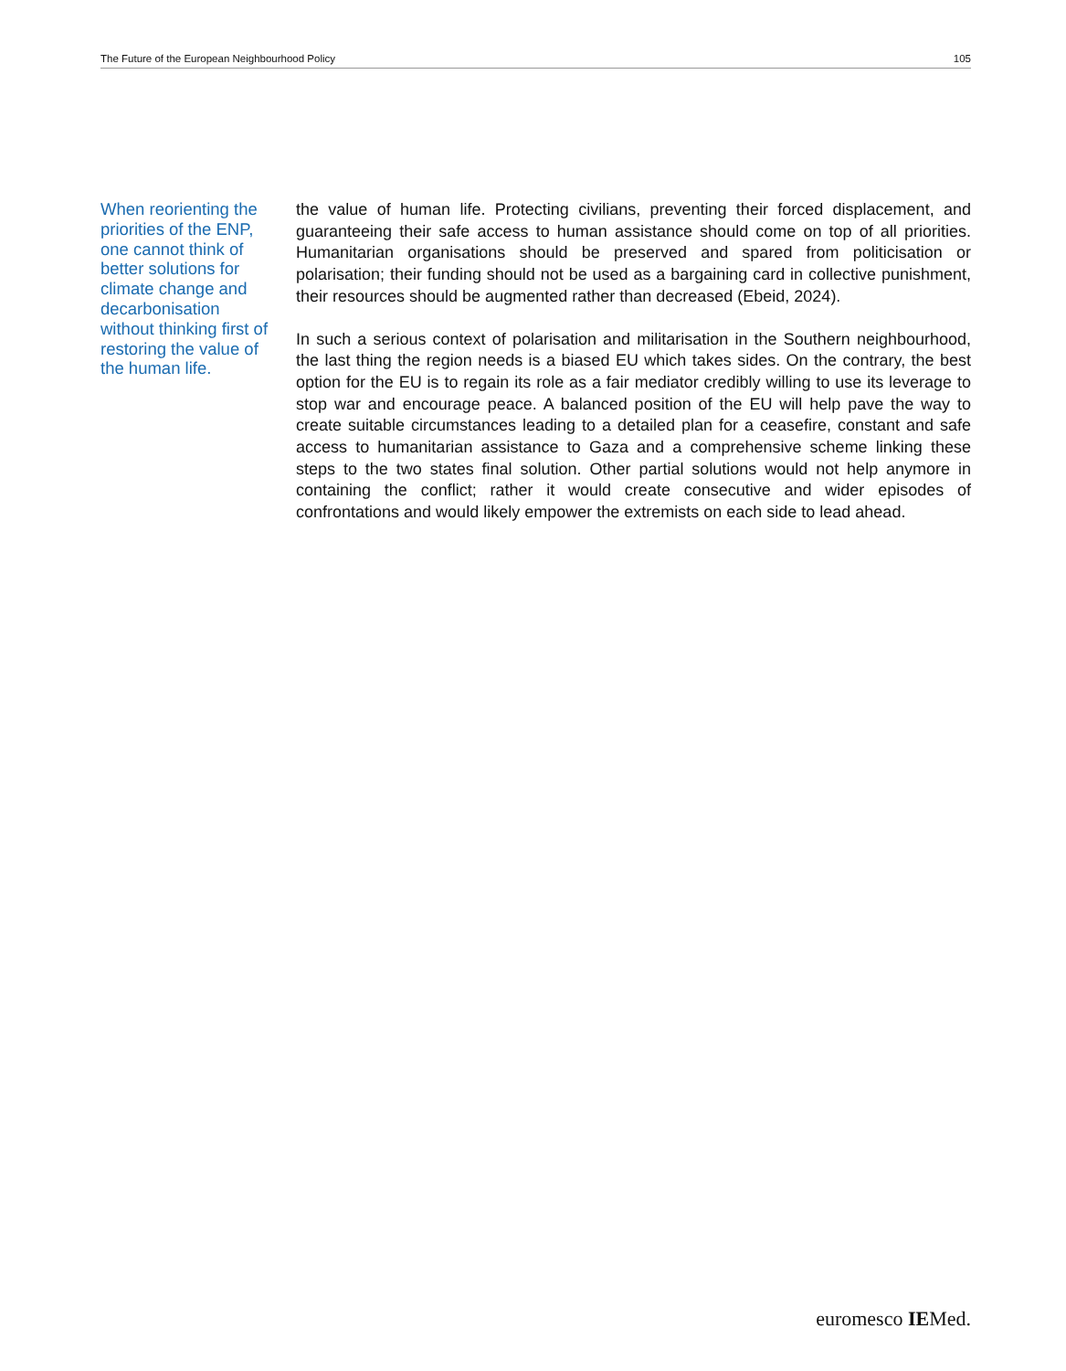The Future of the European Neighbourhood Policy 105
When reorienting the priorities of the ENP, one cannot think of better solutions for climate change and decarbonisation without thinking first of restoring the value of the human life.
the value of human life. Protecting civilians, preventing their forced displacement, and guaranteeing their safe access to human assistance should come on top of all priorities. Humanitarian organisations should be preserved and spared from politicisation or polarisation; their funding should not be used as a bargaining card in collective punishment, their resources should be augmented rather than decreased (Ebeid, 2024).
In such a serious context of polarisation and militarisation in the Southern neighbourhood, the last thing the region needs is a biased EU which takes sides. On the contrary, the best option for the EU is to regain its role as a fair mediator credibly willing to use its leverage to stop war and encourage peace. A balanced position of the EU will help pave the way to create suitable circumstances leading to a detailed plan for a ceasefire, constant and safe access to humanitarian assistance to Gaza and a comprehensive scheme linking these steps to the two states final solution. Other partial solutions would not help anymore in containing the conflict; rather it would create consecutive and wider episodes of confrontations and would likely empower the extremists on each side to lead ahead.
euromesco IEMed.